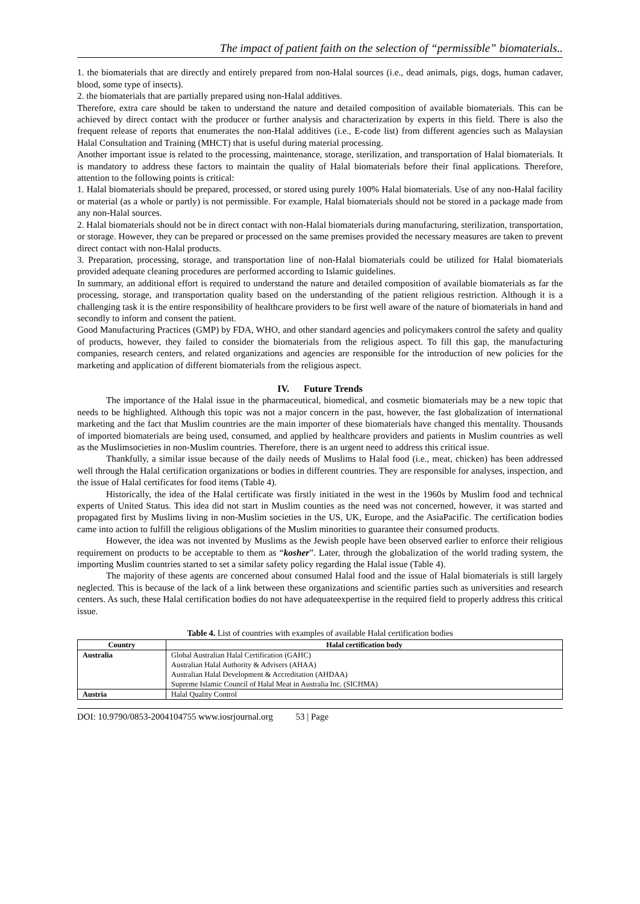The impact of patient faith on the selection of “permissible” biomaterials..
1. the biomaterials that are directly and entirely prepared from non-Halal sources (i.e., dead animals, pigs, dogs, human cadaver, blood, some type of insects).
2. the biomaterials that are partially prepared using non-Halal additives.
Therefore, extra care should be taken to understand the nature and detailed composition of available biomaterials. This can be achieved by direct contact with the producer or further analysis and characterization by experts in this field. There is also the frequent release of reports that enumerates the non-Halal additives (i.e., E-code list) from different agencies such as Malaysian Halal Consultation and Training (MHCT) that is useful during material processing.
Another important issue is related to the processing, maintenance, storage, sterilization, and transportation of Halal biomaterials. It is mandatory to address these factors to maintain the quality of Halal biomaterials before their final applications. Therefore, attention to the following points is critical:
1. Halal biomaterials should be prepared, processed, or stored using purely 100% Halal biomaterials. Use of any non-Halal facility or material (as a whole or partly) is not permissible. For example, Halal biomaterials should not be stored in a package made from any non-Halal sources.
2. Halal biomaterials should not be in direct contact with non-Halal biomaterials during manufacturing, sterilization, transportation, or storage. However, they can be prepared or processed on the same premises provided the necessary measures are taken to prevent direct contact with non-Halal products.
3. Preparation, processing, storage, and transportation line of non-Halal biomaterials could be utilized for Halal biomaterials provided adequate cleaning procedures are performed according to Islamic guidelines.
In summary, an additional effort is required to understand the nature and detailed composition of available biomaterials as far the processing, storage, and transportation quality based on the understanding of the patient religious restriction. Although it is a challenging task it is the entire responsibility of healthcare providers to be first well aware of the nature of biomaterials in hand and secondly to inform and consent the patient.
Good Manufacturing Practices (GMP) by FDA, WHO, and other standard agencies and policymakers control the safety and quality of products, however, they failed to consider the biomaterials from the religious aspect. To fill this gap, the manufacturing companies, research centers, and related organizations and agencies are responsible for the introduction of new policies for the marketing and application of different biomaterials from the religious aspect.
IV. Future Trends
The importance of the Halal issue in the pharmaceutical, biomedical, and cosmetic biomaterials may be a new topic that needs to be highlighted. Although this topic was not a major concern in the past, however, the fast globalization of international marketing and the fact that Muslim countries are the main importer of these biomaterials have changed this mentality. Thousands of imported biomaterials are being used, consumed, and applied by healthcare providers and patients in Muslim countries as well as the Muslimsocieties in non-Muslim countries. Therefore, there is an urgent need to address this critical issue.
Thankfully, a similar issue because of the daily needs of Muslims to Halal food (i.e., meat, chicken) has been addressed well through the Halal certification organizations or bodies in different countries. They are responsible for analyses, inspection, and the issue of Halal certificates for food items (Table 4).
Historically, the idea of the Halal certificate was firstly initiated in the west in the 1960s by Muslim food and technical experts of United Status. This idea did not start in Muslim counties as the need was not concerned, however, it was started and propagated first by Muslims living in non-Muslim societies in the US, UK, Europe, and the AsiaPacific. The certification bodies came into action to fulfill the religious obligations of the Muslim minorities to guarantee their consumed products.
However, the idea was not invented by Muslims as the Jewish people have been observed earlier to enforce their religious requirement on products to be acceptable to them as “kosher”. Later, through the globalization of the world trading system, the importing Muslim countries started to set a similar safety policy regarding the Halal issue (Table 4).
The majority of these agents are concerned about consumed Halal food and the issue of Halal biomaterials is still largely neglected. This is because of the lack of a link between these organizations and scientific parties such as universities and research centers. As such, these Halal certification bodies do not have adequateexpertise in the required field to properly address this critical issue.
Table 4. List of countries with examples of available Halal certification bodies
| Country | Halal certification body |
| --- | --- |
| Australia | Global Australian Halal Certification (GAHC) |
| | Australian Halal Authority & Advisers (AHAA) |
| | Australian Halal Development & Accreditation (AHDAA) |
| | Supreme Islamic Council of Halal Meat in Australia Inc. (SICHMA) |
| Austria | Halal Quality Control |
DOI: 10.9790/0853-2004104755 www.iosrjournal.org 53 | Page